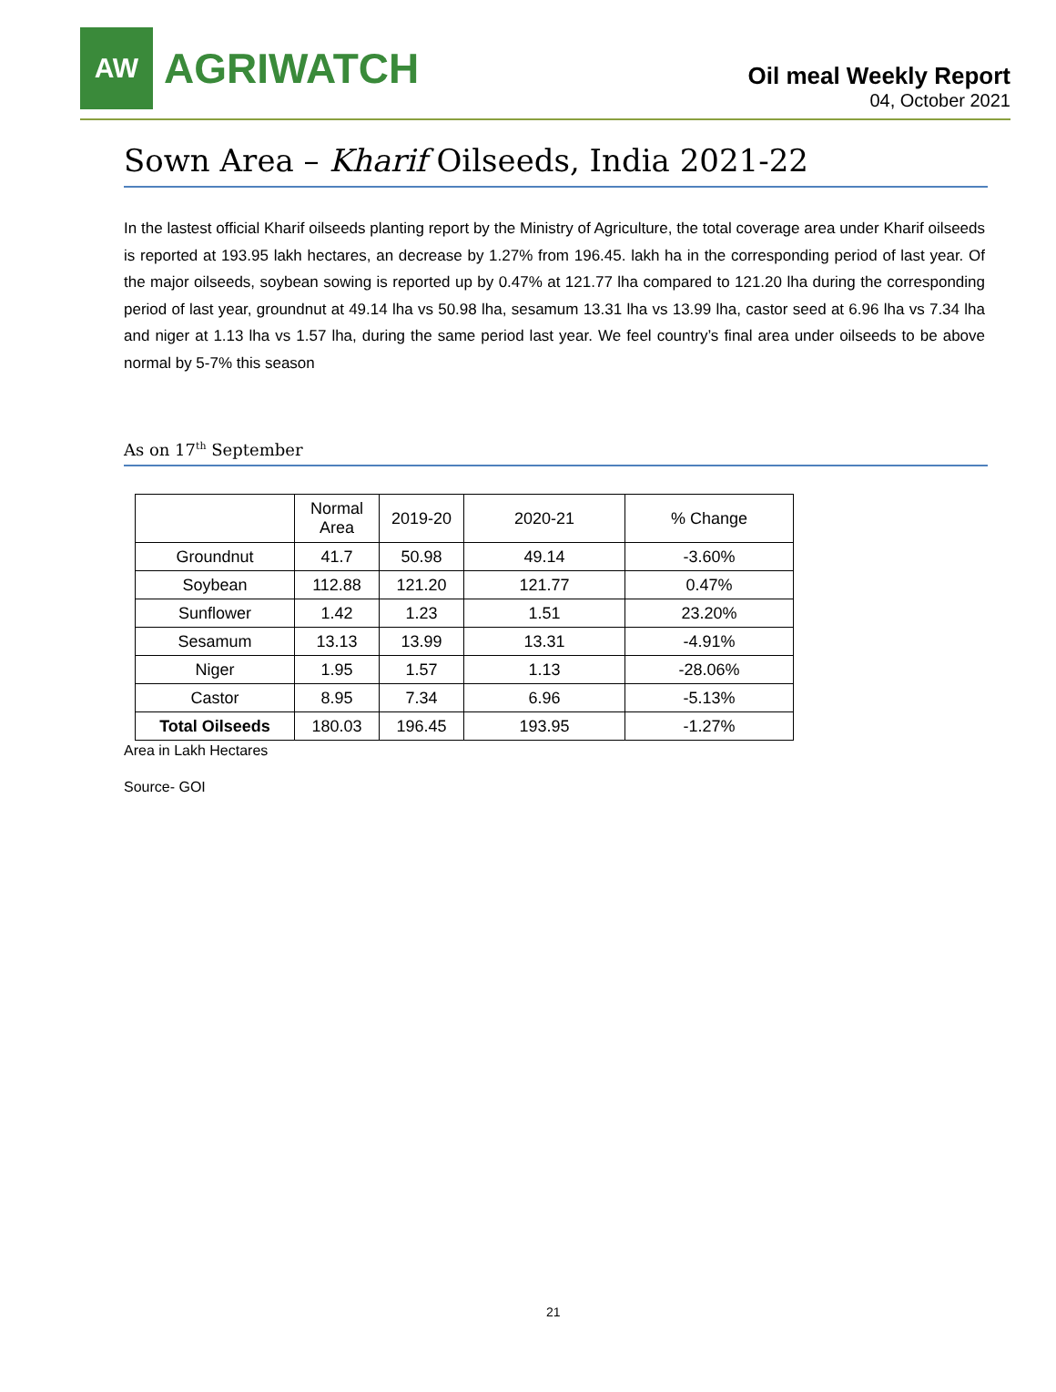AW
AGRIWATCH
Oil meal Weekly Report
04, October 2021
Sown Area – Kharif Oilseeds, India 2021-22
In the lastest official Kharif oilseeds planting report by the Ministry of Agriculture, the total coverage area under Kharif oilseeds is reported at 193.95 lakh hectares, an decrease by 1.27% from 196.45. lakh ha in the corresponding period of last year. Of the major oilseeds, soybean sowing is reported up by 0.47% at 121.77 lha compared to 121.20 lha during the corresponding period of last year, groundnut at 49.14 lha vs 50.98 lha, sesamum 13.31 lha vs 13.99 lha, castor seed at 6.96 lha vs 7.34 lha and niger at 1.13 lha vs 1.57 lha, during the same period last year. We feel country’s final area under oilseeds to be above normal by 5-7% this season
As on 17<sup>th</sup> September
| | Normal Area | 2019-20 | 2020-21 | % Change |
| --- | --- | --- | --- | --- |
| Groundnut | 41.7 | 50.98 | 49.14 | -3.60% |
| Soybean | 112.88 | 121.20 | 121.77 | 0.47% |
| Sunflower | 1.42 | 1.23 | 1.51 | 23.20% |
| Sesamum | 13.13 | 13.99 | 13.31 | -4.91% |
| Niger | 1.95 | 1.57 | 1.13 | -28.06% |
| Castor | 8.95 | 7.34 | 6.96 | -5.13% |
| Total Oilseeds | 180.03 | 196.45 | 193.95 | -1.27% |
Area in Lakh Hectares
Source- GOI
21